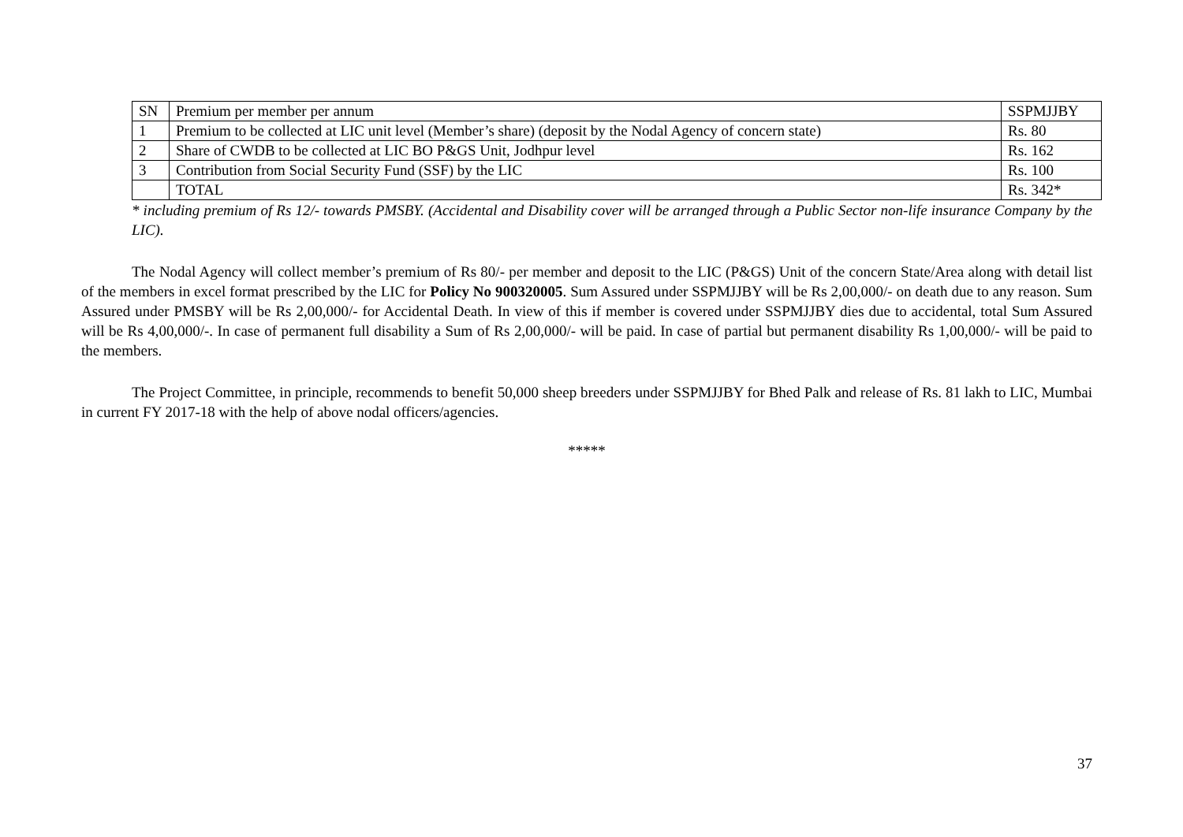| SN | Premium per member per annum | SSPMJJBY |
| 1 | Premium to be collected at LIC unit level (Member’s share) (deposit by the Nodal Agency of concern state) | Rs. 80 |
| 2 | Share of CWDB to be collected at LIC BO P&GS Unit, Jodhpur level | Rs. 162 |
| 3 | Contribution from Social Security Fund (SSF) by the LIC | Rs. 100 |
| | TOTAL | Rs. 342* |
* including premium of Rs 12/- towards PMSBY. (Accidental and Disability cover will be arranged through a Public Sector non-life insurance Company by the LIC).
The Nodal Agency will collect member’s premium of Rs 80/- per member and deposit to the LIC (P&GS) Unit of the concern State/Area along with detail list of the members in excel format prescribed by the LIC for Policy No 900320005. Sum Assured under SSPMJJBY will be Rs 2,00,000/- on death due to any reason. Sum Assured under PMSBY will be Rs 2,00,000/- for Accidental Death. In view of this if member is covered under SSPMJJBY dies due to accidental, total Sum Assured will be Rs 4,00,000/-. In case of permanent full disability a Sum of Rs 2,00,000/- will be paid. In case of partial but permanent disability Rs 1,00,000/- will be paid to the members.
The Project Committee, in principle, recommends to benefit 50,000 sheep breeders under SSPMJJBY for Bhed Palk and release of Rs. 81 lakh to LIC, Mumbai in current FY 2017-18 with the help of above nodal officers/agencies.
*****
37